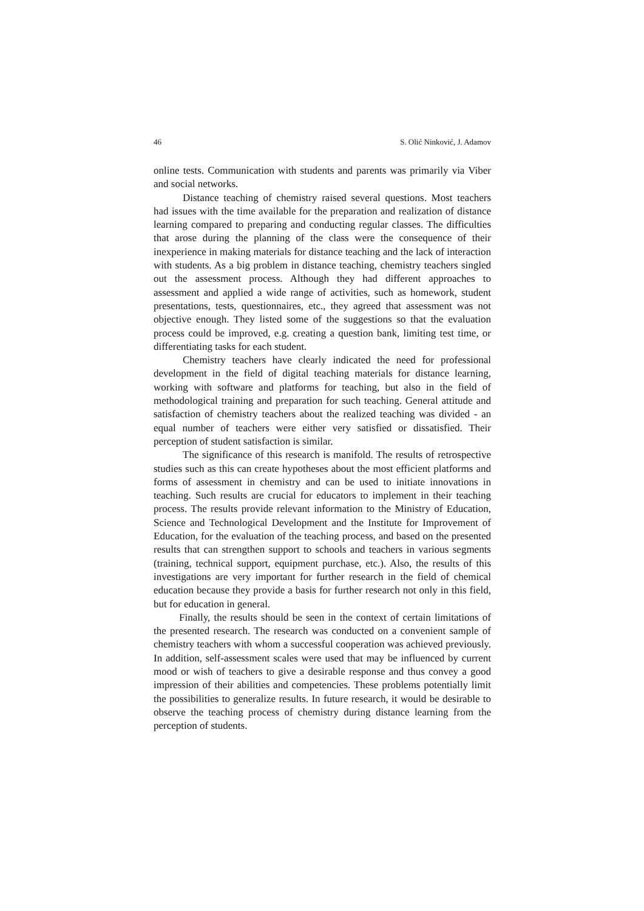46 S. Olić Ninković, J. Adamov
online tests. Communication with students and parents was primarily via Viber and social networks.
Distance teaching of chemistry raised several questions. Most teachers had issues with the time available for the preparation and realization of distance learning compared to preparing and conducting regular classes. The difficulties that arose during the planning of the class were the consequence of their inexperience in making materials for distance teaching and the lack of interaction with students. As a big problem in distance teaching, chemistry teachers singled out the assessment process. Although they had different approaches to assessment and applied a wide range of activities, such as homework, student presentations, tests, questionnaires, etc., they agreed that assessment was not objective enough. They listed some of the suggestions so that the evaluation process could be improved, e.g. creating a question bank, limiting test time, or differentiating tasks for each student.
Chemistry teachers have clearly indicated the need for professional development in the field of digital teaching materials for distance learning, working with software and platforms for teaching, but also in the field of methodological training and preparation for such teaching. General attitude and satisfaction of chemistry teachers about the realized teaching was divided - an equal number of teachers were either very satisfied or dissatisfied. Their perception of student satisfaction is similar.
The significance of this research is manifold. The results of retrospective studies such as this can create hypotheses about the most efficient platforms and forms of assessment in chemistry and can be used to initiate innovations in teaching. Such results are crucial for educators to implement in their teaching process. The results provide relevant information to the Ministry of Education, Science and Technological Development and the Institute for Improvement of Education, for the evaluation of the teaching process, and based on the presented results that can strengthen support to schools and teachers in various segments (training, technical support, equipment purchase, etc.). Also, the results of this investigations are very important for further research in the field of chemical education because they provide a basis for further research not only in this field, but for education in general.
Finally, the results should be seen in the context of certain limitations of the presented research. The research was conducted on a convenient sample of chemistry teachers with whom a successful cooperation was achieved previously. In addition, self-assessment scales were used that may be influenced by current mood or wish of teachers to give a desirable response and thus convey a good impression of their abilities and competencies. These problems potentially limit the possibilities to generalize results. In future research, it would be desirable to observe the teaching process of chemistry during distance learning from the perception of students.